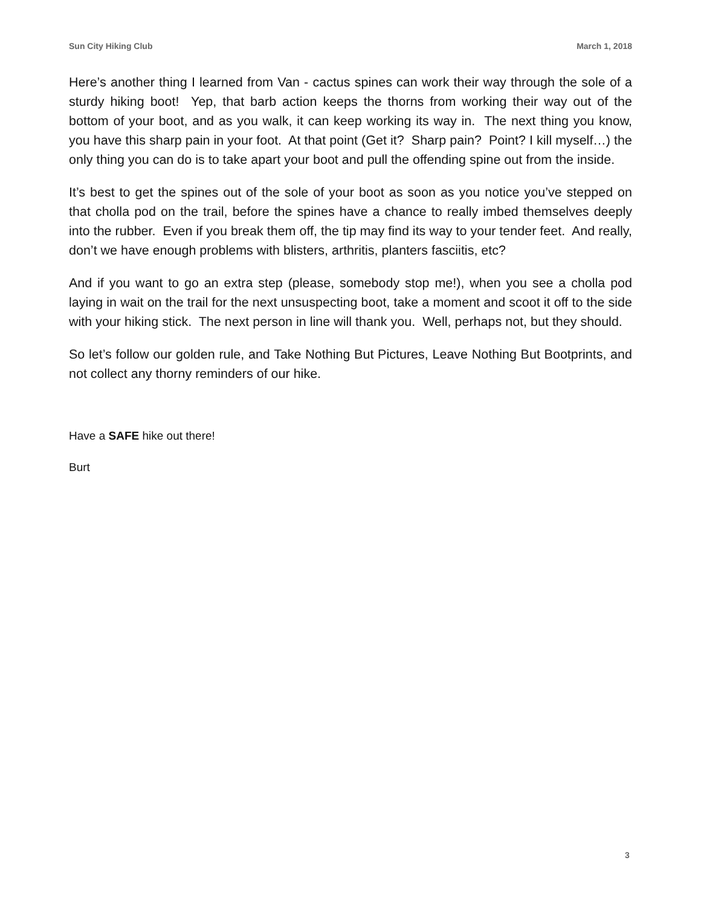Sun City Hiking Club March 1, 2018
Here’s another thing I learned from Van - cactus spines can work their way through the sole of a sturdy hiking boot! Yep, that barb action keeps the thorns from working their way out of the bottom of your boot, and as you walk, it can keep working its way in. The next thing you know, you have this sharp pain in your foot. At that point (Get it? Sharp pain? Point? I kill myself…) the only thing you can do is to take apart your boot and pull the offending spine out from the inside.
It’s best to get the spines out of the sole of your boot as soon as you notice you’ve stepped on that cholla pod on the trail, before the spines have a chance to really imbed themselves deeply into the rubber. Even if you break them off, the tip may find its way to your tender feet. And really, don’t we have enough problems with blisters, arthritis, planters fasciitis, etc?
And if you want to go an extra step (please, somebody stop me!), when you see a cholla pod laying in wait on the trail for the next unsuspecting boot, take a moment and scoot it off to the side with your hiking stick. The next person in line will thank you. Well, perhaps not, but they should.
So let’s follow our golden rule, and Take Nothing But Pictures, Leave Nothing But Bootprints, and not collect any thorny reminders of our hike.
Have a SAFE hike out there!
Burt
3